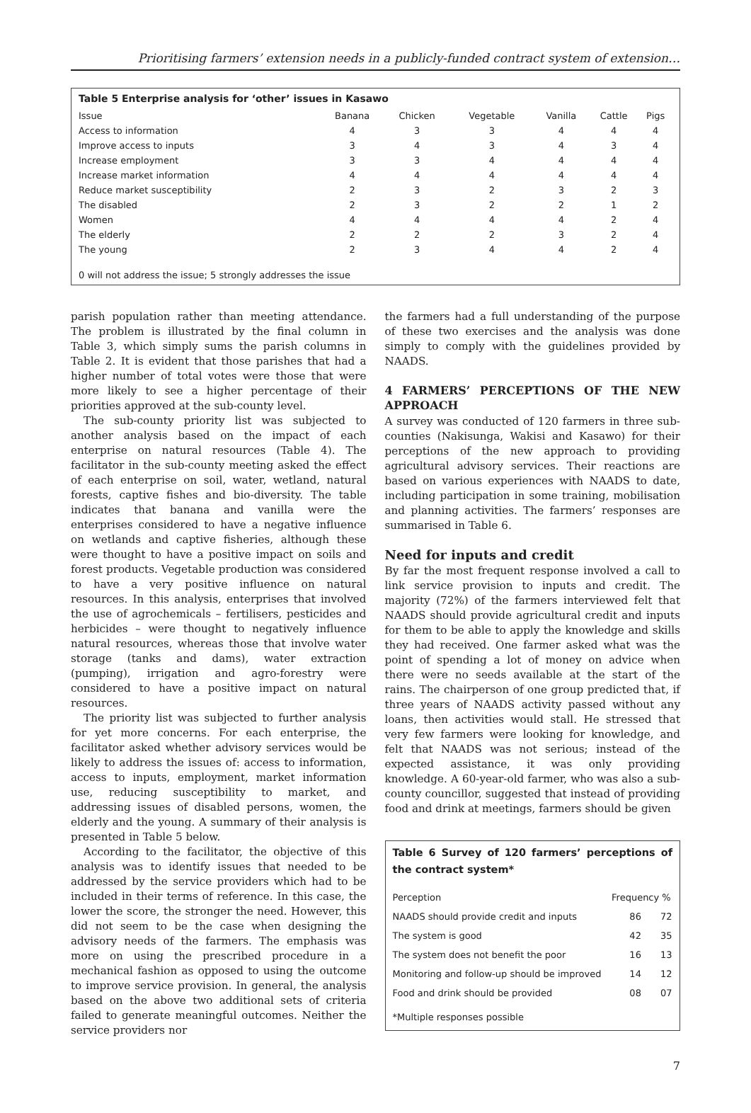Prioritising farmers’ extension needs in a publicly-funded contract system of extension…
Table 5 Enterprise analysis for ‘other’ issues in Kasawo
| Issue | Banana | Chicken | Vegetable | Vanilla | Cattle | Pigs |
| --- | --- | --- | --- | --- | --- | --- |
| Access to information | 4 | 3 | 3 | 4 | 4 | 4 |
| Improve access to inputs | 3 | 4 | 3 | 4 | 3 | 4 |
| Increase employment | 3 | 3 | 4 | 4 | 4 | 4 |
| Increase market information | 4 | 4 | 4 | 4 | 4 | 4 |
| Reduce market susceptibility | 2 | 3 | 2 | 3 | 2 | 3 |
| The disabled | 2 | 3 | 2 | 2 | 1 | 2 |
| Women | 4 | 4 | 4 | 4 | 2 | 4 |
| The elderly | 2 | 2 | 2 | 3 | 2 | 4 |
| The young | 2 | 3 | 4 | 4 | 2 | 4 |
0 will not address the issue; 5 strongly addresses the issue
parish population rather than meeting attendance. The problem is illustrated by the final column in Table 3, which simply sums the parish columns in Table 2. It is evident that those parishes that had a higher number of total votes were those that were more likely to see a higher percentage of their priorities approved at the sub-county level.
The sub-county priority list was subjected to another analysis based on the impact of each enterprise on natural resources (Table 4). The facilitator in the sub-county meeting asked the effect of each enterprise on soil, water, wetland, natural forests, captive fishes and bio-diversity. The table indicates that banana and vanilla were the enterprises considered to have a negative influence on wetlands and captive fisheries, although these were thought to have a positive impact on soils and forest products. Vegetable production was considered to have a very positive influence on natural resources. In this analysis, enterprises that involved the use of agrochemicals – fertilisers, pesticides and herbicides – were thought to negatively influence natural resources, whereas those that involve water storage (tanks and dams), water extraction (pumping), irrigation and agro-forestry were considered to have a positive impact on natural resources.
The priority list was subjected to further analysis for yet more concerns. For each enterprise, the facilitator asked whether advisory services would be likely to address the issues of: access to information, access to inputs, employment, market information use, reducing susceptibility to market, and addressing issues of disabled persons, women, the elderly and the young. A summary of their analysis is presented in Table 5 below.
According to the facilitator, the objective of this analysis was to identify issues that needed to be addressed by the service providers which had to be included in their terms of reference. In this case, the lower the score, the stronger the need. However, this did not seem to be the case when designing the advisory needs of the farmers. The emphasis was more on using the prescribed procedure in a mechanical fashion as opposed to using the outcome to improve service provision. In general, the analysis based on the above two additional sets of criteria failed to generate meaningful outcomes. Neither the service providers nor
the farmers had a full understanding of the purpose of these two exercises and the analysis was done simply to comply with the guidelines provided by NAADS.
4 FARMERS’ PERCEPTIONS OF THE NEW APPROACH
A survey was conducted of 120 farmers in three sub-counties (Nakisunga, Wakisi and Kasawo) for their perceptions of the new approach to providing agricultural advisory services. Their reactions are based on various experiences with NAADS to date, including participation in some training, mobilisation and planning activities. The farmers’ responses are summarised in Table 6.
Need for inputs and credit
By far the most frequent response involved a call to link service provision to inputs and credit. The majority (72%) of the farmers interviewed felt that NAADS should provide agricultural credit and inputs for them to be able to apply the knowledge and skills they had received. One farmer asked what was the point of spending a lot of money on advice when there were no seeds available at the start of the rains. The chairperson of one group predicted that, if three years of NAADS activity passed without any loans, then activities would stall. He stressed that very few farmers were looking for knowledge, and felt that NAADS was not serious; instead of the expected assistance, it was only providing knowledge. A 60-year-old farmer, who was also a sub-county councillor, suggested that instead of providing food and drink at meetings, farmers should be given
Table 6 Survey of 120 farmers’ perceptions of the contract system*
| Perception | Frequency | % |
| --- | --- | --- |
| NAADS should provide credit and inputs | 86 | 72 |
| The system is good | 42 | 35 |
| The system does not benefit the poor | 16 | 13 |
| Monitoring and follow-up should be improved | 14 | 12 |
| Food and drink should be provided | 08 | 07 |
*Multiple responses possible
7